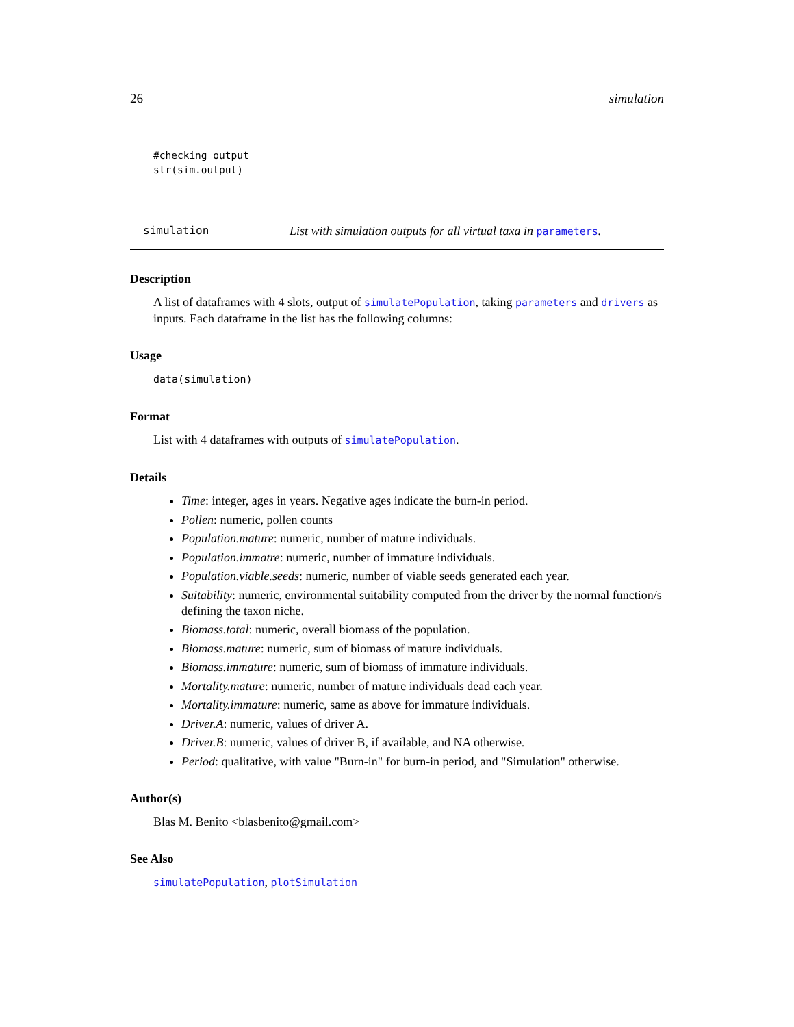26 simulation
#checking output
str(sim.output)
simulation List with simulation outputs for all virtual taxa in parameters.
Description
A list of dataframes with 4 slots, output of simulatePopulation, taking parameters and drivers as inputs. Each dataframe in the list has the following columns:
Usage
data(simulation)
Format
List with 4 dataframes with outputs of simulatePopulation.
Details
Time: integer, ages in years. Negative ages indicate the burn-in period.
Pollen: numeric, pollen counts
Population.mature: numeric, number of mature individuals.
Population.immatre: numeric, number of immature individuals.
Population.viable.seeds: numeric, number of viable seeds generated each year.
Suitability: numeric, environmental suitability computed from the driver by the normal function/s defining the taxon niche.
Biomass.total: numeric, overall biomass of the population.
Biomass.mature: numeric, sum of biomass of mature individuals.
Biomass.immature: numeric, sum of biomass of immature individuals.
Mortality.mature: numeric, number of mature individuals dead each year.
Mortality.immature: numeric, same as above for immature individuals.
Driver.A: numeric, values of driver A.
Driver.B: numeric, values of driver B, if available, and NA otherwise.
Period: qualitative, with value "Burn-in" for burn-in period, and "Simulation" otherwise.
Author(s)
Blas M. Benito <blasbenito@gmail.com>
See Also
simulatePopulation, plotSimulation